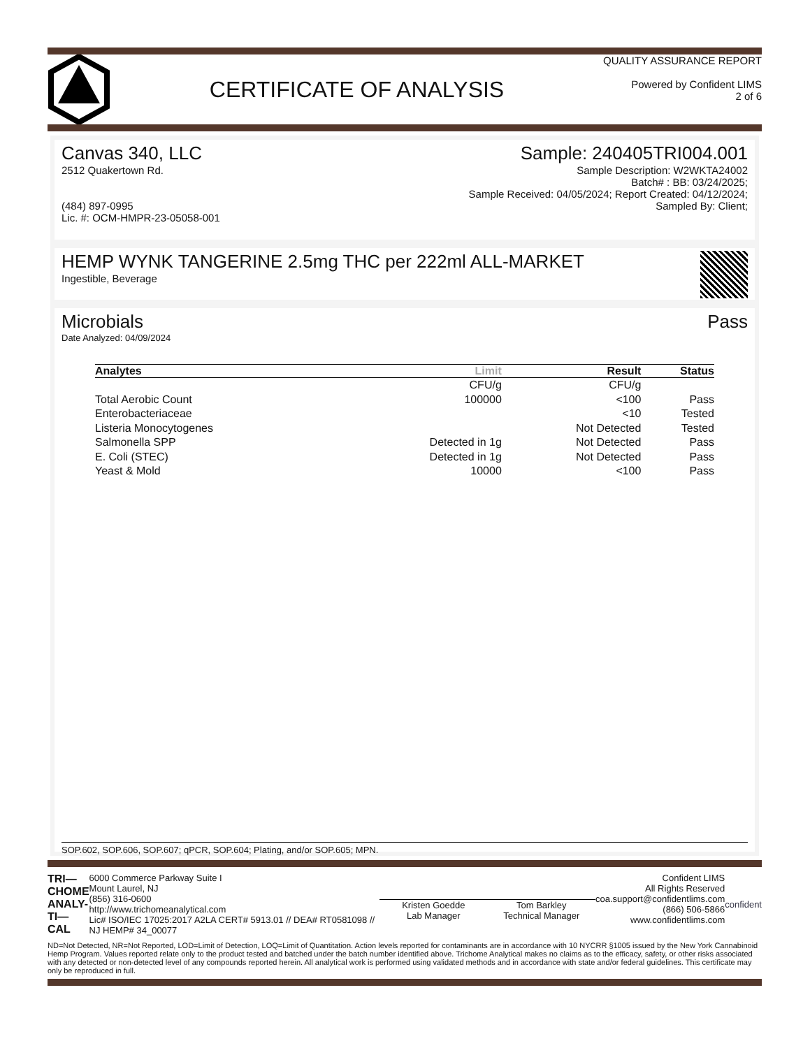CERTIFICATE OF ANALYSIS
QUALITY ASSURANCE REPORT
Powered by Confident LIMS
2 of 6
Canvas 340, LLC
2512 Quakertown Rd.
(484) 897-0995
Lic. #: OCM-HMPR-23-05058-001
Sample: 240405TRI004.001
Sample Description: W2WKTA24002
Batch# : BB: 03/24/2025;
Sample Received: 04/05/2024; Report Created: 04/12/2024;
Sampled By: Client;
HEMP WYNK TANGERINE 2.5mg THC per 222ml ALL-MARKET
Ingestible, Beverage
Microbials Pass
Date Analyzed: 04/09/2024
| Analytes | Limit | Result | Status |
| --- | --- | --- | --- |
| | CFU/g | CFU/g | |
| Total Aerobic Count | 100000 | <100 | Pass |
| Enterobacteriaceae | | <10 | Tested |
| Listeria Monocytogenes | | Not Detected | Tested |
| Salmonella SPP | Detected in 1g | Not Detected | Pass |
| E. Coli (STEC) | Detected in 1g | Not Detected | Pass |
| Yeast & Mold | 10000 | <100 | Pass |
SOP.602, SOP.606, SOP.607; qPCR, SOP.604; Plating, and/or SOP.605; MPN.
TRI—
CHOME
ANALY-
TI—CAL
6000 Commerce Parkway Suite I
Mount Laurel, NJ
(856) 316-0600
http://www.trichomeanalytical.com
Lic# ISO/IEC 17025:2017 A2LA CERT# 5913.01 // DEA# RT0581098 // NJ HEMP# 34_00077
Kristen Goedde
Lab Manager
Tom Barkley
Technical Manager
Confident LIMS
All Rights Reserved
coa.support@confidentlims.com
(866) 506-5866
www.confidentlims.com
confident
ND=Not Detected, NR=Not Reported, LOD=Limit of Detection, LOQ=Limit of Quantitation. Action levels reported for contaminants are in accordance with 10 NYCRR §1005 issued by the New York Cannabinoid Hemp Program. Values reported relate only to the product tested and batched under the batch number identified above. Trichome Analytical makes no claims as to the efficacy, safety, or other risks associated with any detected or non-detected level of any compounds reported herein. All analytical work is performed using validated methods and in accordance with state and/or federal guidelines. This certificate may only be reproduced in full.